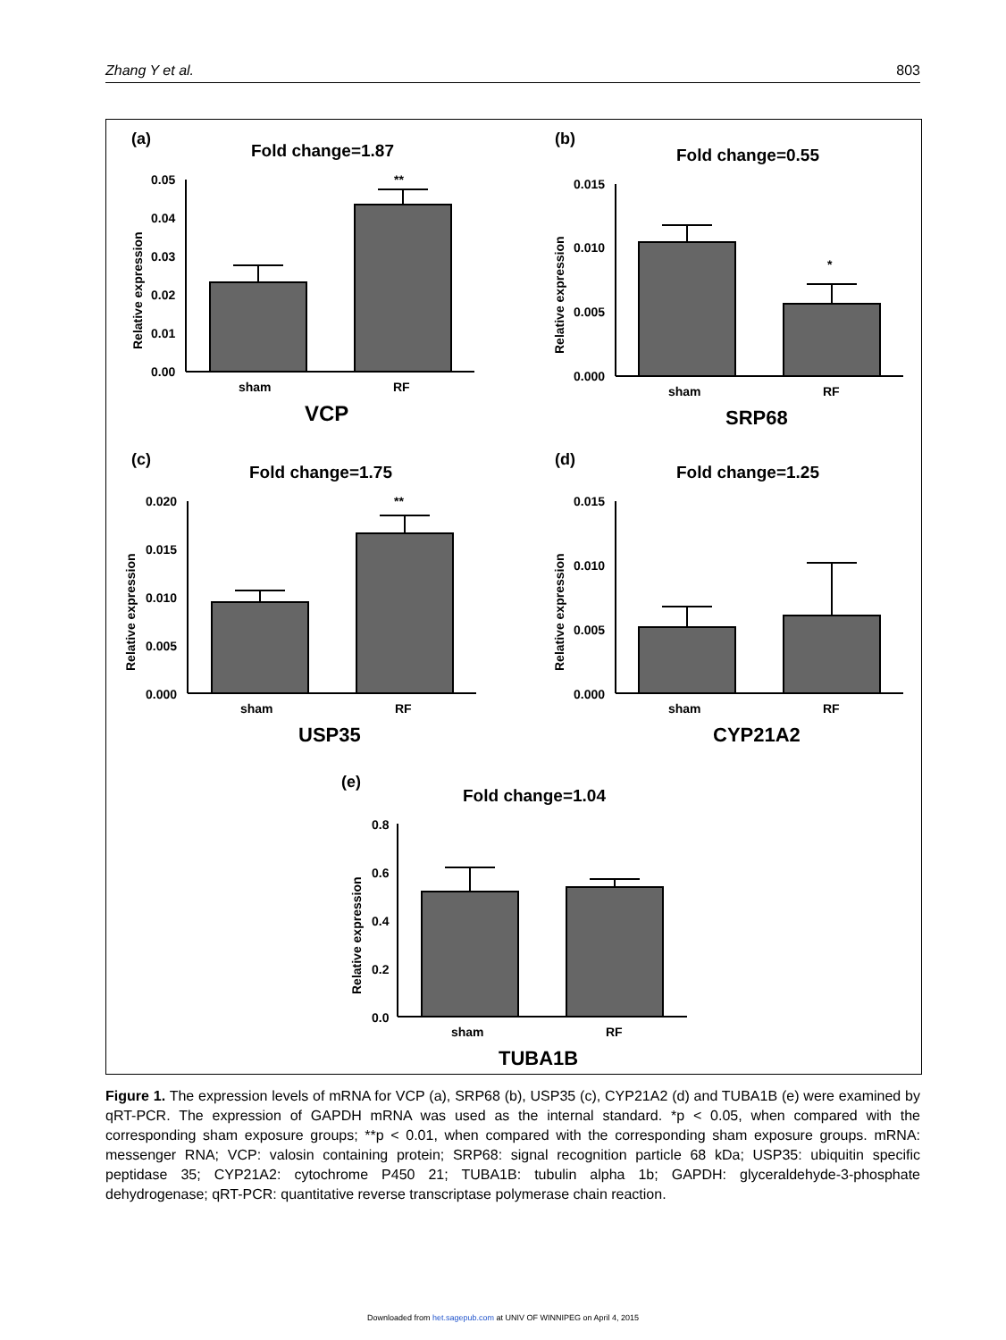Zhang Y et al. 803
(a)
Fold change=1.87
0.05
0.04
0.03
0.02
0.01
0.00
**
sham
RF
VCP
Relative expression
(b)
Fold change=0.55
0.015
0.010
0.005
0.000
*
sham
RF
SRP68
Relative expression
(c)
Fold change=1.75
0.020
0.015
0.010
0.005
0.000
**
sham
RF
USP35
Relative expression
(d)
Fold change=1.25
0.015
0.010
0.005
0.000
sham
RF
CYP21A2
Relative expression
(e)
Fold change=1.04
0.8
0.6
0.4
0.2
0.0
sham
RF
TUBA1B
Relative expression
Figure 1. The expression levels of mRNA for VCP (a), SRP68 (b), USP35 (c), CYP21A2 (d) and TUBA1B (e) were examined by qRT-PCR. The expression of GAPDH mRNA was used as the internal standard. *p < 0.05, when compared with the corresponding sham exposure groups; **p < 0.01, when compared with the corresponding sham exposure groups. mRNA: messenger RNA; VCP: valosin containing protein; SRP68: signal recognition particle 68 kDa; USP35: ubiquitin specific peptidase 35; CYP21A2: cytochrome P450 21; TUBA1B: tubulin alpha 1b; GAPDH: glyceraldehyde-3-phosphate dehydrogenase; qRT-PCR: quantitative reverse transcriptase polymerase chain reaction.
Downloaded from het.sagepub.com at UNIV OF WINNIPEG on April 4, 2015